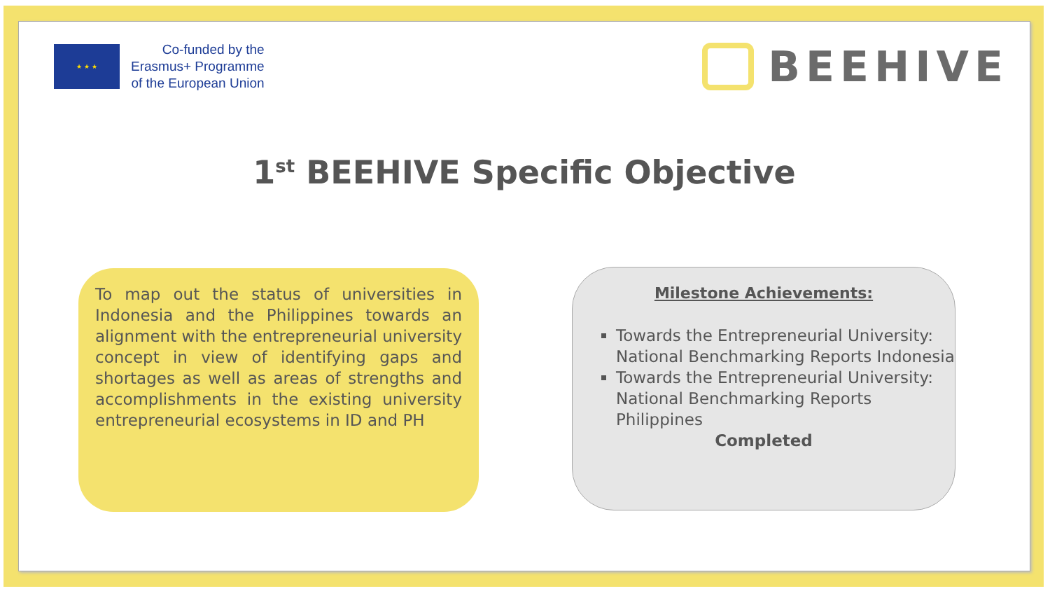★ ★ ★
Co-funded by the
Erasmus+ Programme
of the European Union
BEEHIVE
1<sup>st</sup> BEEHIVE Specific Objective
To map out the status of universities in Indonesia and the Philippines towards an alignment with the entrepreneurial university concept in view of identifying gaps and shortages as well as areas of strengths and accomplishments in the existing university entrepreneurial ecosystems in ID and PH
Milestone Achievements:
Towards the Entrepreneurial University: National Benchmarking Reports Indonesia
Towards the Entrepreneurial University: National Benchmarking Reports Philippines
Completed